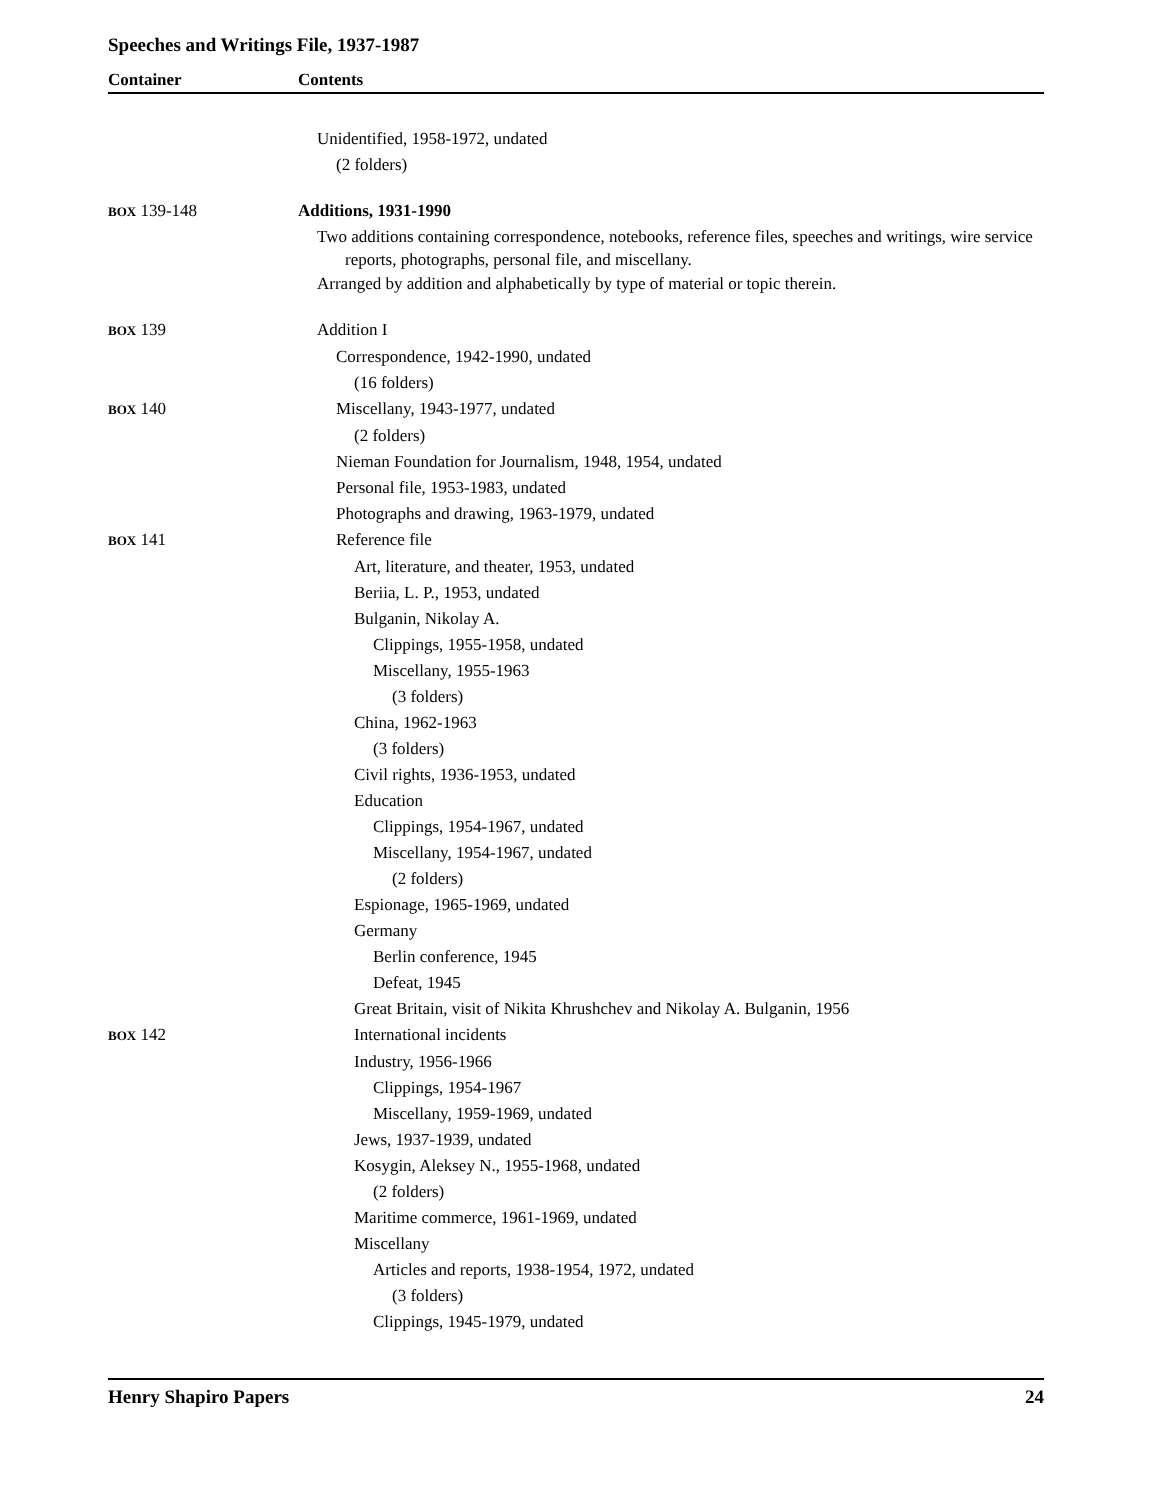Speeches and Writings File, 1937-1987
Container Contents
Unidentified, 1958-1972, undated
(2 folders)
BOX 139-148 Additions, 1931-1990
Two additions containing correspondence, notebooks, reference files, speeches and writings, wire service reports, photographs, personal file, and miscellany.
Arranged by addition and alphabetically by type of material or topic therein.
BOX 139 Addition I
Correspondence, 1942-1990, undated
(16 folders)
BOX 140 Miscellany, 1943-1977, undated
(2 folders)
Nieman Foundation for Journalism, 1948, 1954, undated
Personal file, 1953-1983, undated
Photographs and drawing, 1963-1979, undated
BOX 141 Reference file
Art, literature, and theater, 1953, undated
Beriia, L. P., 1953, undated
Bulganin, Nikolay A.
Clippings, 1955-1958, undated
Miscellany, 1955-1963
(3 folders)
China, 1962-1963
(3 folders)
Civil rights, 1936-1953, undated
Education
Clippings, 1954-1967, undated
Miscellany, 1954-1967, undated
(2 folders)
Espionage, 1965-1969, undated
Germany
Berlin conference, 1945
Defeat, 1945
Great Britain, visit of Nikita Khrushchev and Nikolay A. Bulganin, 1956
BOX 142 International incidents
Industry, 1956-1966
Clippings, 1954-1967
Miscellany, 1959-1969, undated
Jews, 1937-1939, undated
Kosygin, Aleksey N., 1955-1968, undated
(2 folders)
Maritime commerce, 1961-1969, undated
Miscellany
Articles and reports, 1938-1954, 1972, undated
(3 folders)
Clippings, 1945-1979, undated
Henry Shapiro Papers 24